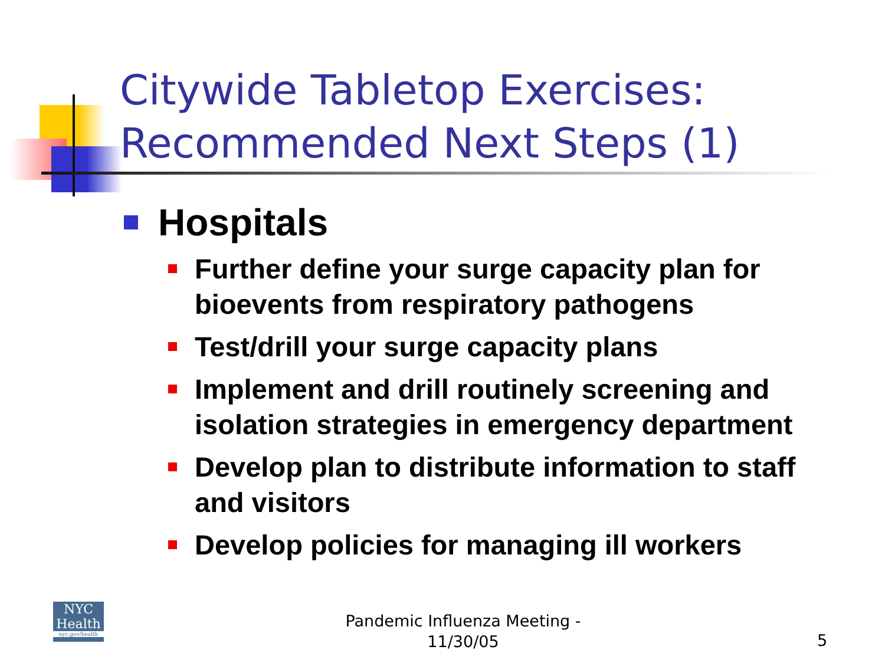Citywide Tabletop Exercises:
Recommended Next Steps (1)
Hospitals
Further define your surge capacity plan for bioevents from respiratory pathogens
Test/drill your surge capacity plans
Implement and drill routinely screening and isolation strategies in emergency department
Develop plan to distribute information to staff and visitors
Develop policies for managing ill workers
NYC
Health
nyc.gov/health
Pandemic Influenza Meeting - 11/30/05
5